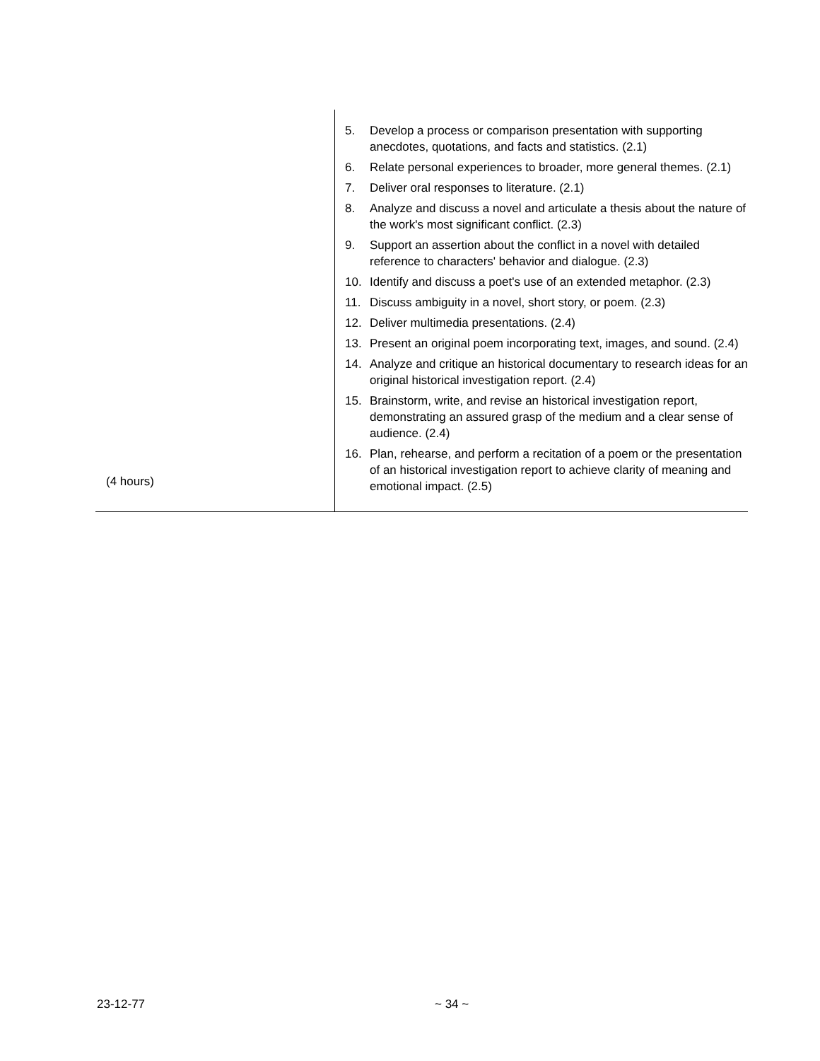| (4 hours) | 5. Develop a process or comparison presentation with supporting anecdotes, quotations, and facts and statistics. (2.1) 6. Relate personal experiences to broader, more general themes. (2.1) 7. Deliver oral responses to literature. (2.1) 8. Analyze and discuss a novel and articulate a thesis about the nature of the work's most significant conflict. (2.3) 9. Support an assertion about the conflict in a novel with detailed reference to characters' behavior and dialogue. (2.3) 10. Identify and discuss a poet's use of an extended metaphor. (2.3) 11. Discuss ambiguity in a novel, short story, or poem. (2.3) 12. Deliver multimedia presentations. (2.4) 13. Present an original poem incorporating text, images, and sound. (2.4) 14. Analyze and critique an historical documentary to research ideas for an original historical investigation report. (2.4) 15. Brainstorm, write, and revise an historical investigation report, demonstrating an assured grasp of the medium and a clear sense of audience. (2.4) 16. Plan, rehearse, and perform a recitation of a poem or the presentation of an historical investigation report to achieve clarity of meaning and emotional impact. (2.5) |
23-12-77 ~ 34 ~